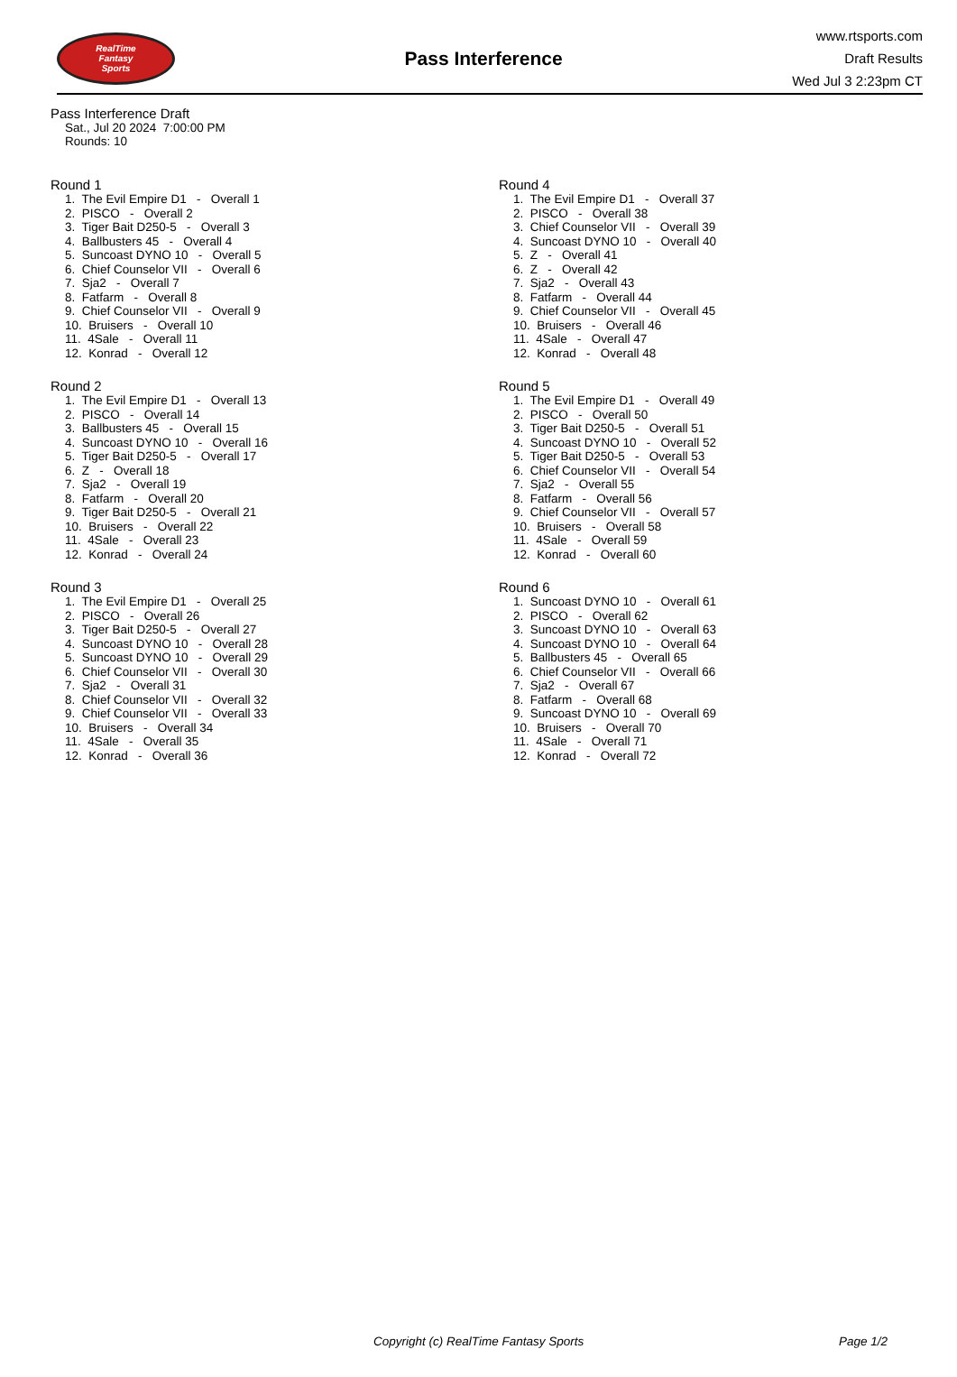RealTime
Fantasy
Sports
Pass Interference
www.rtsports.com
Draft Results
Wed Jul 3 2:23pm CT
Pass Interference Draft
Sat., Jul 20 2024 7:00:00 PM
Rounds: 10
Round 1
1. The Evil Empire D1 - Overall 1 2. PISCO - Overall 2 3. Tiger Bait D250-5 - Overall 3 4. Ballbusters 45 - Overall 4 5. Suncoast DYNO 10 - Overall 5 6. Chief Counselor VII - Overall 6 7. Sja2 - Overall 7 8. Fatfarm - Overall 8 9. Chief Counselor VII - Overall 9 10. Bruisers - Overall 10 11. 4Sale - Overall 11 12. Konrad - Overall 12
Round 2
1. The Evil Empire D1 - Overall 13 2. PISCO - Overall 14 3. Ballbusters 45 - Overall 15 4. Suncoast DYNO 10 - Overall 16 5. Tiger Bait D250-5 - Overall 17 6. Z - Overall 18 7. Sja2 - Overall 19 8. Fatfarm - Overall 20 9. Tiger Bait D250-5 - Overall 21 10. Bruisers - Overall 22 11. 4Sale - Overall 23 12. Konrad - Overall 24
Round 3
1. The Evil Empire D1 - Overall 25 2. PISCO - Overall 26 3. Tiger Bait D250-5 - Overall 27 4. Suncoast DYNO 10 - Overall 28 5. Suncoast DYNO 10 - Overall 29 6. Chief Counselor VII - Overall 30 7. Sja2 - Overall 31 8. Chief Counselor VII - Overall 32 9. Chief Counselor VII - Overall 33 10. Bruisers - Overall 34 11. 4Sale - Overall 35 12. Konrad - Overall 36
Round 4
1. The Evil Empire D1 - Overall 37 2. PISCO - Overall 38 3. Chief Counselor VII - Overall 39 4. Suncoast DYNO 10 - Overall 40 5. Z - Overall 41 6. Z - Overall 42 7. Sja2 - Overall 43 8. Fatfarm - Overall 44 9. Chief Counselor VII - Overall 45 10. Bruisers - Overall 46 11. 4Sale - Overall 47 12. Konrad - Overall 48
Round 5
1. The Evil Empire D1 - Overall 49 2. PISCO - Overall 50 3. Tiger Bait D250-5 - Overall 51 4. Suncoast DYNO 10 - Overall 52 5. Tiger Bait D250-5 - Overall 53 6. Chief Counselor VII - Overall 54 7. Sja2 - Overall 55 8. Fatfarm - Overall 56 9. Chief Counselor VII - Overall 57 10. Bruisers - Overall 58 11. 4Sale - Overall 59 12. Konrad - Overall 60
Round 6
1. Suncoast DYNO 10 - Overall 61 2. PISCO - Overall 62 3. Suncoast DYNO 10 - Overall 63 4. Suncoast DYNO 10 - Overall 64 5. Ballbusters 45 - Overall 65 6. Chief Counselor VII - Overall 66 7. Sja2 - Overall 67 8. Fatfarm - Overall 68 9. Suncoast DYNO 10 - Overall 69 10. Bruisers - Overall 70 11. 4Sale - Overall 71 12. Konrad - Overall 72
Copyright (c) RealTime Fantasy Sports Page 1/2